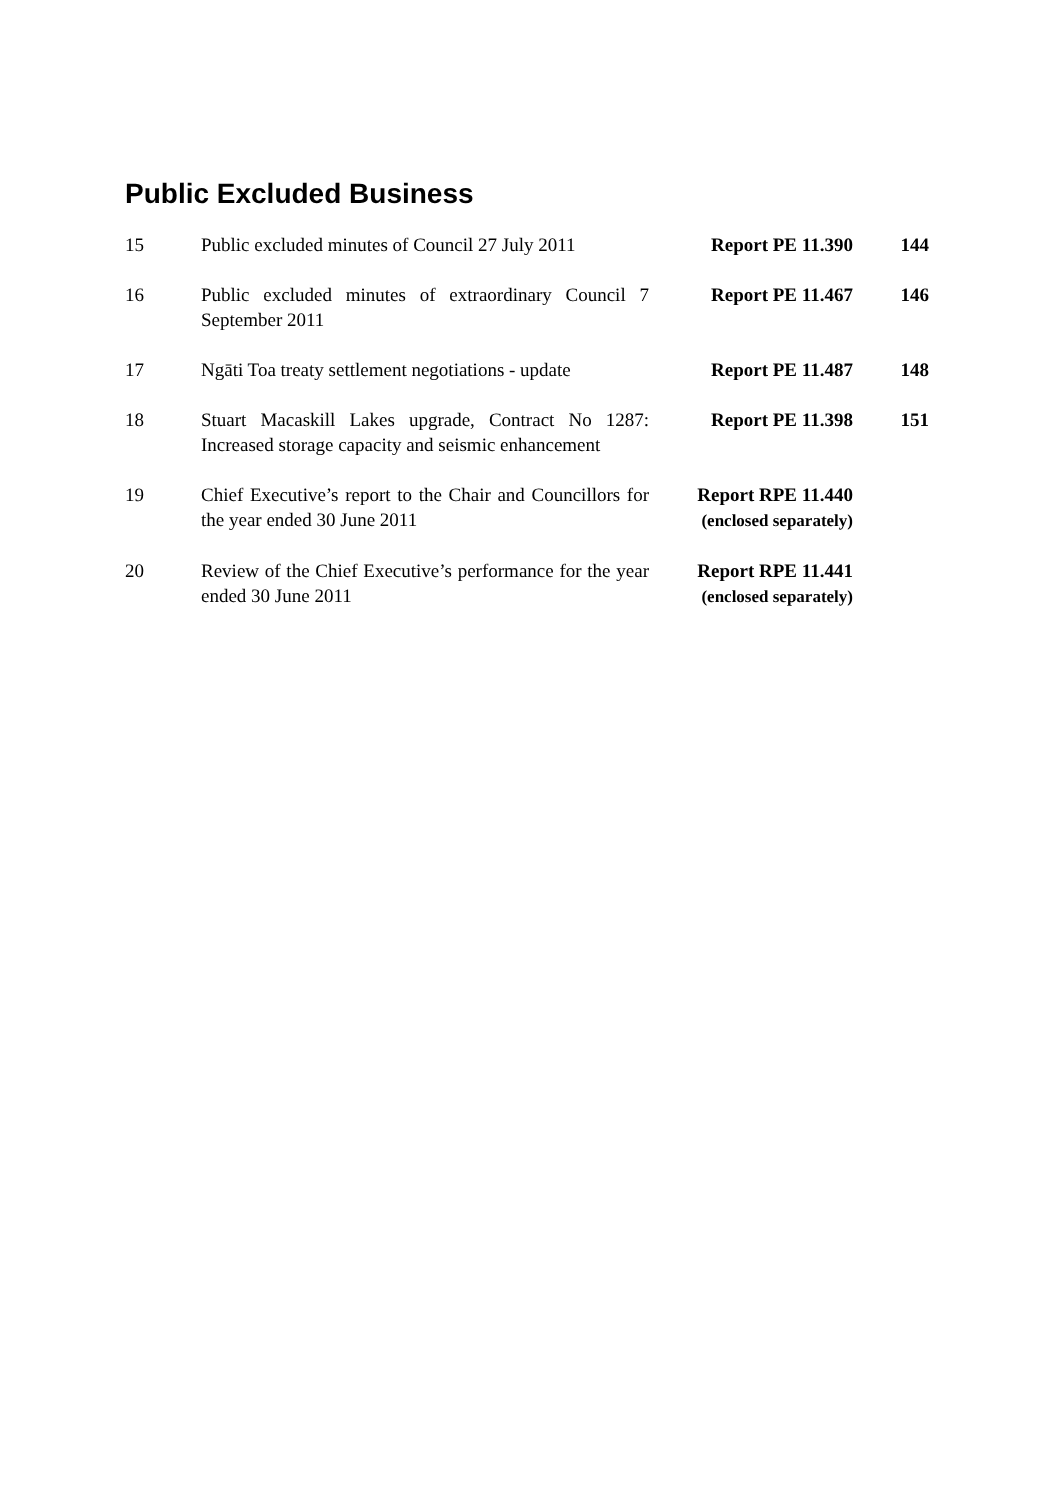Public Excluded Business
| 15 | Public excluded minutes of Council 27 July 2011 | Report PE 11.390 | 144 |
| 16 | Public excluded minutes of extraordinary Council 7 September 2011 | Report PE 11.467 | 146 |
| 17 | Ngāti Toa treaty settlement negotiations - update | Report PE 11.487 | 148 |
| 18 | Stuart Macaskill Lakes upgrade, Contract No 1287: Increased storage capacity and seismic enhancement | Report PE 11.398 | 151 |
| 19 | Chief Executive’s report to the Chair and Councillors for the year ended 30 June 2011 | Report RPE 11.440 (enclosed separately) | |
| 20 | Review of the Chief Executive’s performance for the year ended 30 June 2011 | Report RPE 11.441 (enclosed separately) | |